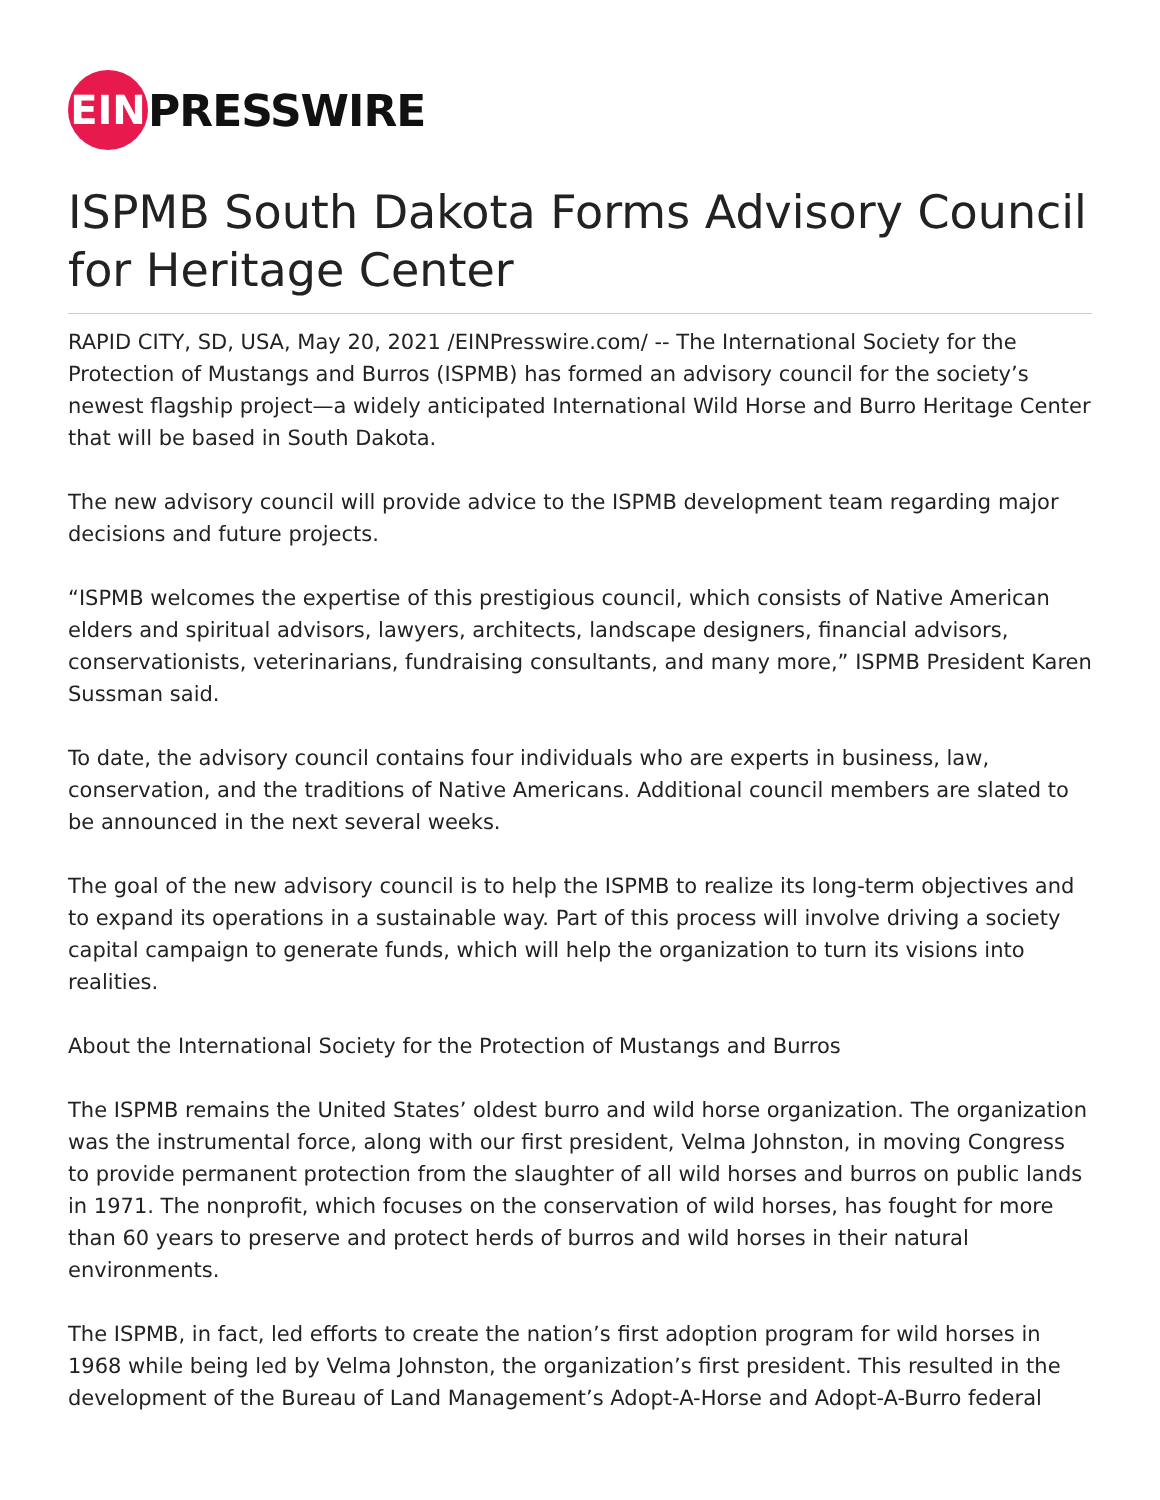EIN
PRESSWIRE
ISPMB South Dakota Forms Advisory Council for Heritage Center
RAPID CITY, SD, USA, May 20, 2021 /EINPresswire.com/ -- The International Society for the Protection of Mustangs and Burros (ISPMB) has formed an advisory council for the society’s newest flagship project—a widely anticipated International Wild Horse and Burro Heritage Center that will be based in South Dakota.
The new advisory council will provide advice to the ISPMB development team regarding major decisions and future projects.
“ISPMB welcomes the expertise of this prestigious council, which consists of Native American elders and spiritual advisors, lawyers, architects, landscape designers, financial advisors, conservationists, veterinarians, fundraising consultants, and many more,” ISPMB President Karen Sussman said.
To date, the advisory council contains four individuals who are experts in business, law, conservation, and the traditions of Native Americans. Additional council members are slated to be announced in the next several weeks.
The goal of the new advisory council is to help the ISPMB to realize its long-term objectives and to expand its operations in a sustainable way. Part of this process will involve driving a society capital campaign to generate funds, which will help the organization to turn its visions into realities.
About the International Society for the Protection of Mustangs and Burros
The ISPMB remains the United States’ oldest burro and wild horse organization. The organization was the instrumental force, along with our first president, Velma Johnston, in moving Congress to provide permanent protection from the slaughter of all wild horses and burros on public lands in 1971. The nonprofit, which focuses on the conservation of wild horses, has fought for more than 60 years to preserve and protect herds of burros and wild horses in their natural environments.
The ISPMB, in fact, led efforts to create the nation’s first adoption program for wild horses in 1968 while being led by Velma Johnston, the organization’s first president. This resulted in the development of the Bureau of Land Management’s Adopt-A-Horse and Adopt-A-Burro federal